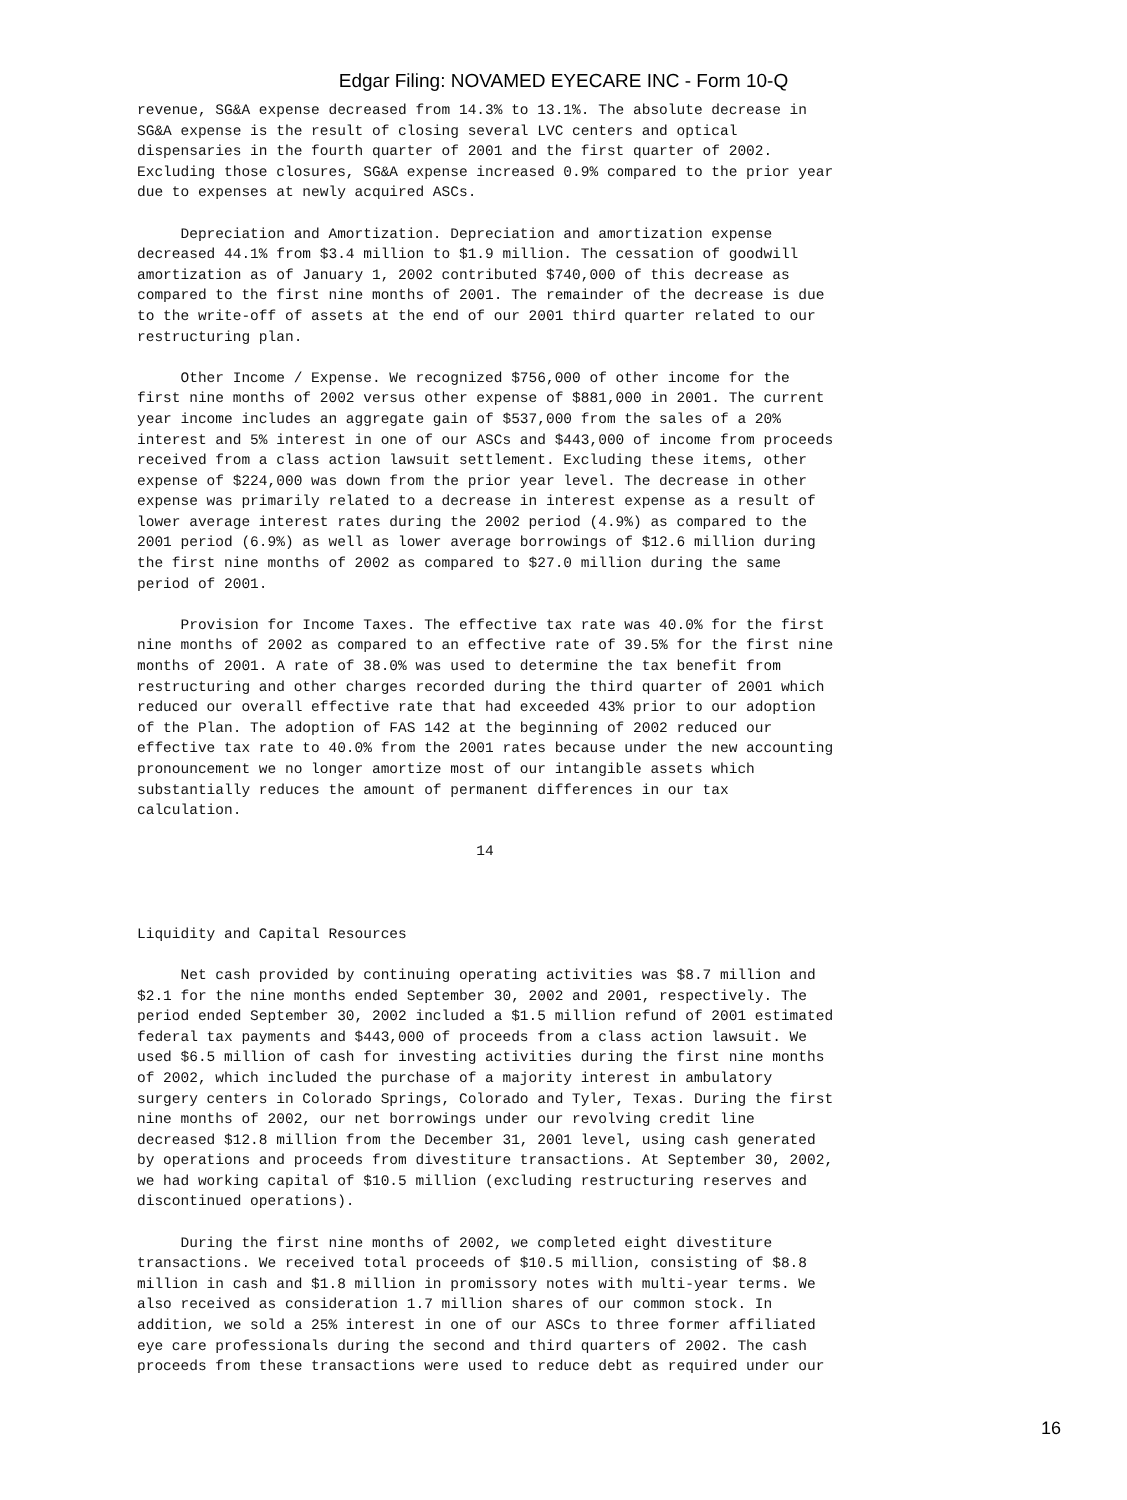Edgar Filing: NOVAMED EYECARE INC - Form 10-Q
revenue, SG&A expense decreased from 14.3% to 13.1%. The absolute decrease in
SG&A expense is the result of closing several LVC centers and optical
dispensaries in the fourth quarter of 2001 and the first quarter of 2002.
Excluding those closures, SG&A expense increased 0.9% compared to the prior year
due to expenses at newly acquired ASCs.

     Depreciation and Amortization. Depreciation and amortization expense
decreased 44.1% from $3.4 million to $1.9 million. The cessation of goodwill
amortization as of January 1, 2002 contributed $740,000 of this decrease as
compared to the first nine months of 2001. The remainder of the decrease is due
to the write-off of assets at the end of our 2001 third quarter related to our
restructuring plan.

     Other Income / Expense. We recognized $756,000 of other income for the
first nine months of 2002 versus other expense of $881,000 in 2001. The current
year income includes an aggregate gain of $537,000 from the sales of a 20%
interest and 5% interest in one of our ASCs and $443,000 of income from proceeds
received from a class action lawsuit settlement. Excluding these items, other
expense of $224,000 was down from the prior year level. The decrease in other
expense was primarily related to a decrease in interest expense as a result of
lower average interest rates during the 2002 period (4.9%) as compared to the
2001 period (6.9%) as well as lower average borrowings of $12.6 million during
the first nine months of 2002 as compared to $27.0 million during the same
period of 2001.

     Provision for Income Taxes. The effective tax rate was 40.0% for the first
nine months of 2002 as compared to an effective rate of 39.5% for the first nine
months of 2001. A rate of 38.0% was used to determine the tax benefit from
restructuring and other charges recorded during the third quarter of 2001 which
reduced our overall effective rate that had exceeded 43% prior to our adoption
of the Plan. The adoption of FAS 142 at the beginning of 2002 reduced our
effective tax rate to 40.0% from the 2001 rates because under the new accounting
pronouncement we no longer amortize most of our intangible assets which
substantially reduces the amount of permanent differences in our tax
calculation.

                                       14



Liquidity and Capital Resources

     Net cash provided by continuing operating activities was $8.7 million and
$2.1 for the nine months ended September 30, 2002 and 2001, respectively. The
period ended September 30, 2002 included a $1.5 million refund of 2001 estimated
federal tax payments and $443,000 of proceeds from a class action lawsuit. We
used $6.5 million of cash for investing activities during the first nine months
of 2002, which included the purchase of a majority interest in ambulatory
surgery centers in Colorado Springs, Colorado and Tyler, Texas. During the first
nine months of 2002, our net borrowings under our revolving credit line
decreased $12.8 million from the December 31, 2001 level, using cash generated
by operations and proceeds from divestiture transactions. At September 30, 2002,
we had working capital of $10.5 million (excluding restructuring reserves and
discontinued operations).

     During the first nine months of 2002, we completed eight divestiture
transactions. We received total proceeds of $10.5 million, consisting of $8.8
million in cash and $1.8 million in promissory notes with multi-year terms. We
also received as consideration 1.7 million shares of our common stock. In
addition, we sold a 25% interest in one of our ASCs to three former affiliated
eye care professionals during the second and third quarters of 2002. The cash
proceeds from these transactions were used to reduce debt as required under our
16